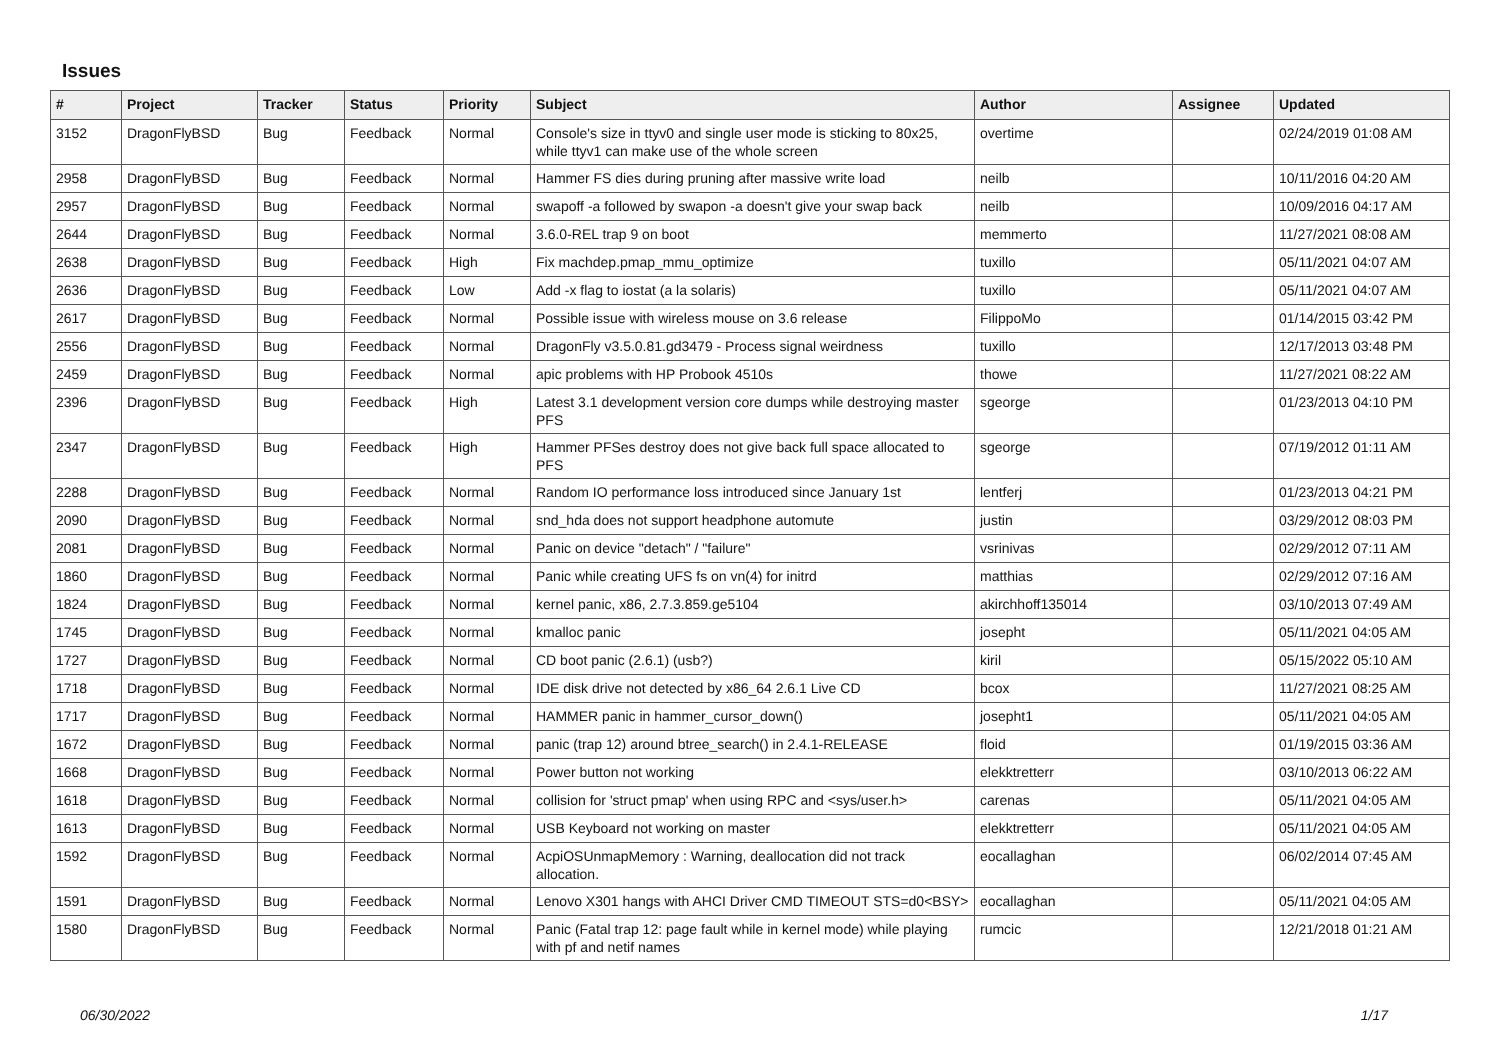Issues
| # | Project | Tracker | Status | Priority | Subject | Author | Assignee | Updated |
| --- | --- | --- | --- | --- | --- | --- | --- | --- |
| 3152 | DragonFlyBSD | Bug | Feedback | Normal | Console's size in ttyv0 and single user mode is sticking to 80x25, while ttyv1 can make use of the whole screen | overtime | | 02/24/2019 01:08 AM |
| 2958 | DragonFlyBSD | Bug | Feedback | Normal | Hammer FS dies during pruning after massive write load | neilb | | 10/11/2016 04:20 AM |
| 2957 | DragonFlyBSD | Bug | Feedback | Normal | swapoff -a followed by swapon -a doesn't give your swap back | neilb | | 10/09/2016 04:17 AM |
| 2644 | DragonFlyBSD | Bug | Feedback | Normal | 3.6.0-REL trap 9 on boot | memmerto | | 11/27/2021 08:08 AM |
| 2638 | DragonFlyBSD | Bug | Feedback | High | Fix machdep.pmap_mmu_optimize | tuxillo | | 05/11/2021 04:07 AM |
| 2636 | DragonFlyBSD | Bug | Feedback | Low | Add -x flag to iostat (a la solaris) | tuxillo | | 05/11/2021 04:07 AM |
| 2617 | DragonFlyBSD | Bug | Feedback | Normal | Possible issue with wireless mouse on 3.6 release | FilippoMo | | 01/14/2015 03:42 PM |
| 2556 | DragonFlyBSD | Bug | Feedback | Normal | DragonFly v3.5.0.81.gd3479 - Process signal weirdness | tuxillo | | 12/17/2013 03:48 PM |
| 2459 | DragonFlyBSD | Bug | Feedback | Normal | apic problems with HP Probook 4510s | thowe | | 11/27/2021 08:22 AM |
| 2396 | DragonFlyBSD | Bug | Feedback | High | Latest 3.1 development version core dumps while destroying master PFS | sgeorge | | 01/23/2013 04:10 PM |
| 2347 | DragonFlyBSD | Bug | Feedback | High | Hammer PFSes destroy does not give back full space allocated to PFS | sgeorge | | 07/19/2012 01:11 AM |
| 2288 | DragonFlyBSD | Bug | Feedback | Normal | Random IO performance loss introduced since January 1st | lentferj | | 01/23/2013 04:21 PM |
| 2090 | DragonFlyBSD | Bug | Feedback | Normal | snd_hda does not support headphone automute | justin | | 03/29/2012 08:03 PM |
| 2081 | DragonFlyBSD | Bug | Feedback | Normal | Panic on device "detach" / "failure" | vsrinivas | | 02/29/2012 07:11 AM |
| 1860 | DragonFlyBSD | Bug | Feedback | Normal | Panic while creating UFS fs on vn(4) for initrd | matthias | | 02/29/2012 07:16 AM |
| 1824 | DragonFlyBSD | Bug | Feedback | Normal | kernel panic, x86, 2.7.3.859.ge5104 | akirchhoff135014 | | 03/10/2013 07:49 AM |
| 1745 | DragonFlyBSD | Bug | Feedback | Normal | kmalloc panic | josepht | | 05/11/2021 04:05 AM |
| 1727 | DragonFlyBSD | Bug | Feedback | Normal | CD boot panic (2.6.1) (usb?) | kiril | | 05/15/2022 05:10 AM |
| 1718 | DragonFlyBSD | Bug | Feedback | Normal | IDE disk drive not detected by x86_64 2.6.1 Live CD | bcox | | 11/27/2021 08:25 AM |
| 1717 | DragonFlyBSD | Bug | Feedback | Normal | HAMMER panic in hammer_cursor_down() | josepht1 | | 05/11/2021 04:05 AM |
| 1672 | DragonFlyBSD | Bug | Feedback | Normal | panic (trap 12) around btree_search() in 2.4.1-RELEASE | floid | | 01/19/2015 03:36 AM |
| 1668 | DragonFlyBSD | Bug | Feedback | Normal | Power button not working | elekktretterr | | 03/10/2013 06:22 AM |
| 1618 | DragonFlyBSD | Bug | Feedback | Normal | collision for 'struct pmap' when using RPC and <sys/user.h> | carenas | | 05/11/2021 04:05 AM |
| 1613 | DragonFlyBSD | Bug | Feedback | Normal | USB Keyboard not working on master | elekktretterr | | 05/11/2021 04:05 AM |
| 1592 | DragonFlyBSD | Bug | Feedback | Normal | AcpiOSUnmapMemory : Warning, deallocation did not track allocation. | eocallaghan | | 06/02/2014 07:45 AM |
| 1591 | DragonFlyBSD | Bug | Feedback | Normal | Lenovo X301 hangs with AHCI Driver CMD TIMEOUT STS=d0<BSY> | eocallaghan | | 05/11/2021 04:05 AM |
| 1580 | DragonFlyBSD | Bug | Feedback | Normal | Panic (Fatal trap 12: page fault while in kernel mode) while playing with pf and netif names | rumcic | | 12/21/2018 01:21 AM |
06/30/2022 1/17